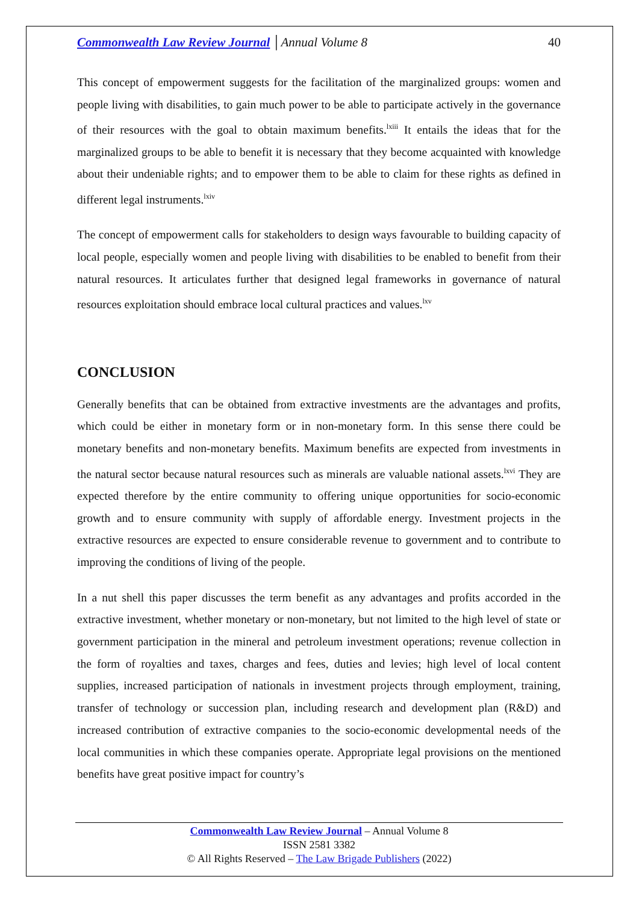Commonwealth Law Review Journal │Annual Volume 8 40
This concept of empowerment suggests for the facilitation of the marginalized groups: women and people living with disabilities, to gain much power to be able to participate actively in the governance of their resources with the goal to obtain maximum benefits.<sup>lxiii</sup> It entails the ideas that for the marginalized groups to be able to benefit it is necessary that they become acquainted with knowledge about their undeniable rights; and to empower them to be able to claim for these rights as defined in different legal instruments.<sup>lxiv</sup>
The concept of empowerment calls for stakeholders to design ways favourable to building capacity of local people, especially women and people living with disabilities to be enabled to benefit from their natural resources. It articulates further that designed legal frameworks in governance of natural resources exploitation should embrace local cultural practices and values.<sup>lxv</sup>
CONCLUSION
Generally benefits that can be obtained from extractive investments are the advantages and profits, which could be either in monetary form or in non-monetary form. In this sense there could be monetary benefits and non-monetary benefits. Maximum benefits are expected from investments in the natural sector because natural resources such as minerals are valuable national assets.<sup>lxvi</sup> They are expected therefore by the entire community to offering unique opportunities for socio-economic growth and to ensure community with supply of affordable energy. Investment projects in the extractive resources are expected to ensure considerable revenue to government and to contribute to improving the conditions of living of the people.
In a nut shell this paper discusses the term benefit as any advantages and profits accorded in the extractive investment, whether monetary or non-monetary, but not limited to the high level of state or government participation in the mineral and petroleum investment operations; revenue collection in the form of royalties and taxes, charges and fees, duties and levies; high level of local content supplies, increased participation of nationals in investment projects through employment, training, transfer of technology or succession plan, including research and development plan (R&D) and increased contribution of extractive companies to the socio-economic developmental needs of the local communities in which these companies operate. Appropriate legal provisions on the mentioned benefits have great positive impact for country’s
Commonwealth Law Review Journal – Annual Volume 8
ISSN 2581 3382
© All Rights Reserved – The Law Brigade Publishers (2022)